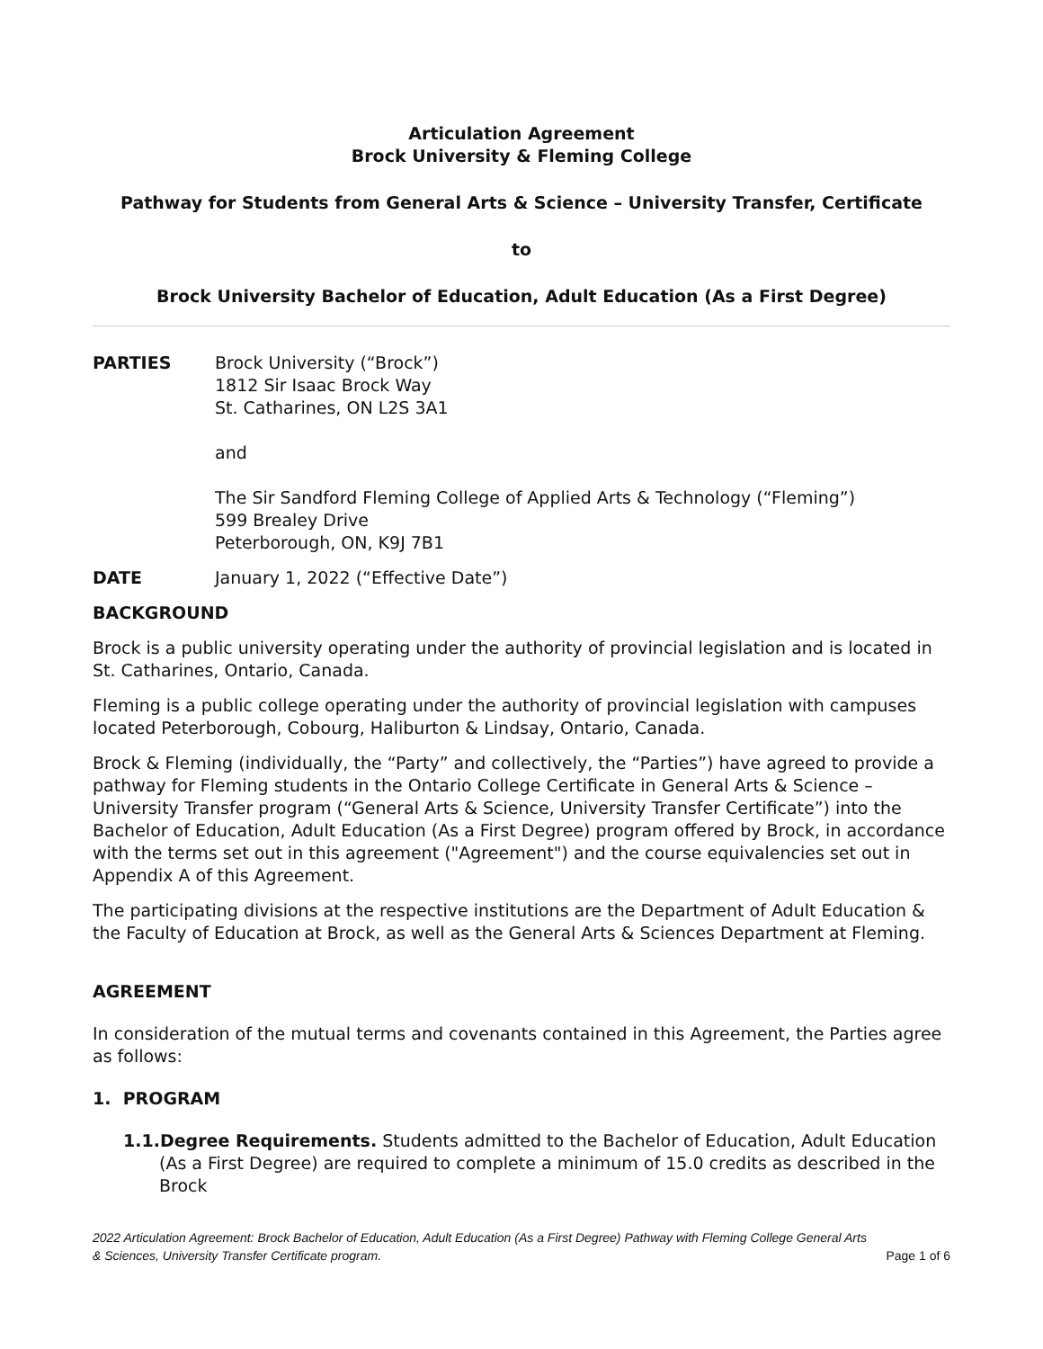Articulation Agreement
Brock University & Fleming College
Pathway for Students from General Arts & Science – University Transfer, Certificate
to
Brock University Bachelor of Education, Adult Education (As a First Degree)
PARTIES Brock University (“Brock”)
1812 Sir Isaac Brock Way
St. Catharines, ON L2S 3A1
and
The Sir Sandford Fleming College of Applied Arts & Technology (“Fleming”)
599 Brealey Drive
Peterborough, ON, K9J 7B1
DATE January 1, 2022 (“Effective Date”)
BACKGROUND
Brock is a public university operating under the authority of provincial legislation and is located in St. Catharines, Ontario, Canada.
Fleming is a public college operating under the authority of provincial legislation with campuses located Peterborough, Cobourg, Haliburton & Lindsay, Ontario, Canada.
Brock & Fleming (individually, the “Party” and collectively, the “Parties”) have agreed to provide a pathway for Fleming students in the Ontario College Certificate in General Arts & Science – University Transfer program (“General Arts & Science, University Transfer Certificate”) into the Bachelor of Education, Adult Education (As a First Degree) program offered by Brock, in accordance with the terms set out in this agreement ("Agreement") and the course equivalencies set out in Appendix A of this Agreement.
The participating divisions at the respective institutions are the Department of Adult Education & the Faculty of Education at Brock, as well as the General Arts & Sciences Department at Fleming.
AGREEMENT
In consideration of the mutual terms and covenants contained in this Agreement, the Parties agree as follows:
1. PROGRAM
1.1.Degree Requirements. Students admitted to the Bachelor of Education, Adult Education (As a First Degree) are required to complete a minimum of 15.0 credits as described in the Brock
2022 Articulation Agreement: Brock Bachelor of Education, Adult Education (As a First Degree) Pathway with Fleming College General Arts
& Sciences, University Transfer Certificate program. Page 1 of 6